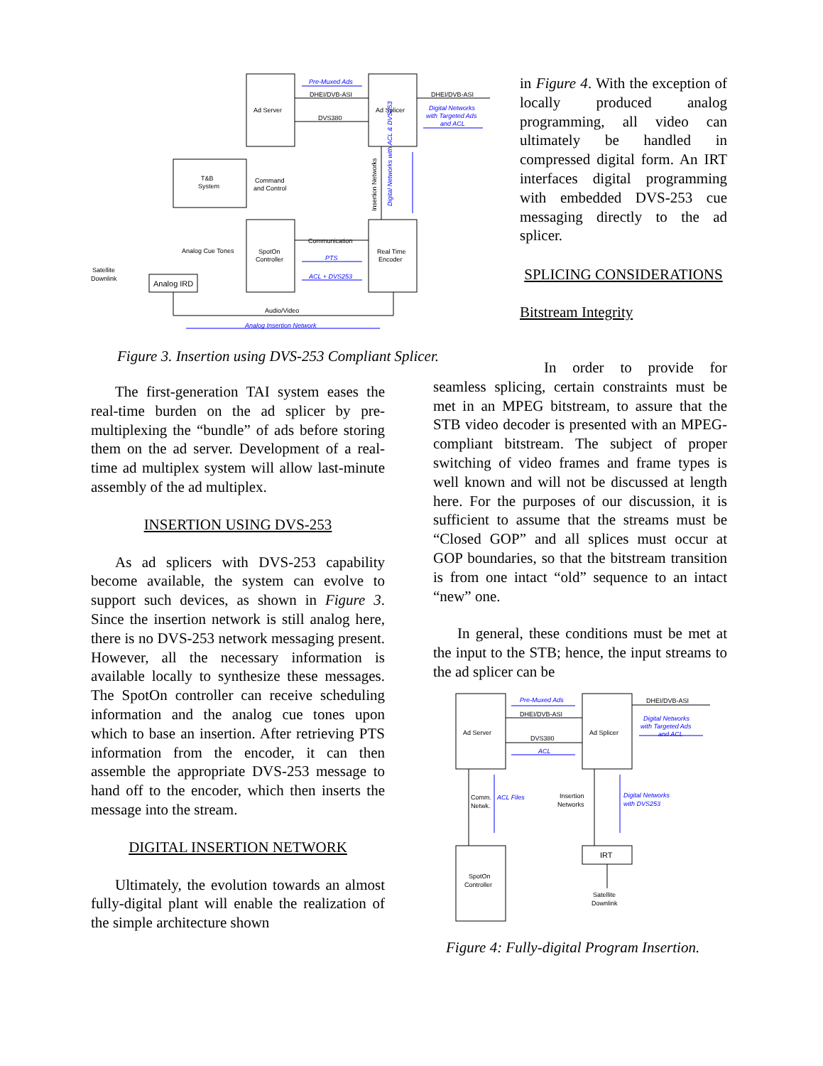Ad Server
Ad Splicer
T&B
System
Command
and Control
SpotOn
Controller
Real Time
Encoder
DHEI/DVB-ASI
DVS380
DHEI/DVB-ASI
Communication
Analog Cue Tones
Satellite
Downlink
Analog IRD
Audio/Video
Pre-Muxed Ads
Digital Networks
with Targeted Ads
and ACL
PTS
ACL + DVS253
Analog Insertion Network
Insertion Networks
Digital Networks with ACL & DVS253
Figure 3. Insertion using DVS-253 Compliant Splicer.
in Figure 4. With the exception of locally produced analog programming, all video can ultimately be handled in compressed digital form. An IRT interfaces digital programming with embedded DVS-253 cue messaging directly to the ad splicer.
SPLICING CONSIDERATIONS
Bitstream Integrity
The first-generation TAI system eases the real-time burden on the ad splicer by pre-multiplexing the “bundle” of ads before storing them on the ad server. Development of a real-time ad multiplex system will allow last-minute assembly of the ad multiplex.
INSERTION USING DVS-253
As ad splicers with DVS-253 capability become available, the system can evolve to support such devices, as shown in Figure 3. Since the insertion network is still analog here, there is no DVS-253 network messaging present. However, all the necessary information is available locally to synthesize these messages. The SpotOn controller can receive scheduling information and the analog cue tones upon which to base an insertion. After retrieving PTS information from the encoder, it can then assemble the appropriate DVS-253 message to hand off to the encoder, which then inserts the message into the stream.
DIGITAL INSERTION NETWORK
Ultimately, the evolution towards an almost fully-digital plant will enable the realization of the simple architecture shown
In order to provide for seamless splicing, certain constraints must be met in an MPEG bitstream, to assure that the STB video decoder is presented with an MPEG-compliant bitstream. The subject of proper switching of video frames and frame types is well known and will not be discussed at length here. For the purposes of our discussion, it is sufficient to assume that the streams must be “Closed GOP” and all splices must occur at GOP boundaries, so that the bitstream transition is from one intact “old” sequence to an intact “new” one.
In general, these conditions must be met at the input to the STB; hence, the input streams to the ad splicer can be
Ad Server
Ad Splicer
SpotOn
Controller
IRT
DHEI/DVB-ASI
DVS380
DHEI/DVB-ASI
Comm.
Netwk.
Insertion
Networks
Satellite
Downlink
Pre-Muxed Ads
ACL
Digital Networks
with Targeted Ads
and ACL
ACL Files
Digital Networks
with DVS253
Figure 4: Fully-digital Program Insertion.